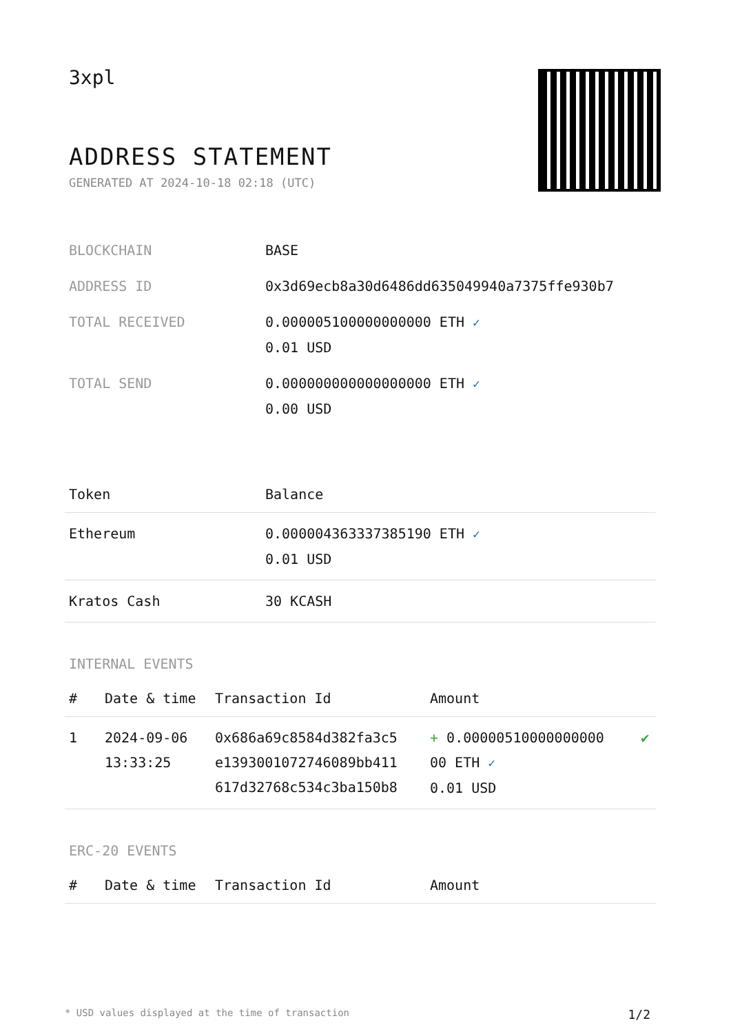3xpl
ADDRESS STATEMENT
GENERATED AT 2024-10-18 02:18 (UTC)
| BLOCKCHAIN | BASE |
| ADDRESS ID | 0x3d69ecb8a30d6486dd635049940a7375ffe930b7 |
| TOTAL RECEIVED | 0.000005100000000000 ETH ✓ 0.01 USD |
| TOTAL SEND | 0.000000000000000000 ETH ✓ 0.00 USD |
| Token | Balance |
| --- | --- |
| Ethereum | 0.000004363337385190 ETH ✓ 0.01 USD |
| Kratos Cash | 30 KCASH |
INTERNAL EVENTS
| # | Date & time | Transaction Id | Amount | |
| --- | --- | --- | --- | --- |
| 1 | 2024-09-06 13:33:25 | 0x686a69c8584d382fa3c5 e1393001072746089bb411 617d32768c534c3ba150b8 | + 0.00000510000000000 00 ETH ✓ 0.01 USD | ✔ |
ERC-20 EVENTS
| # | Date & time | Transaction Id | Amount |
| --- | --- | --- | --- |
* USD values displayed at the time of transaction 1/2